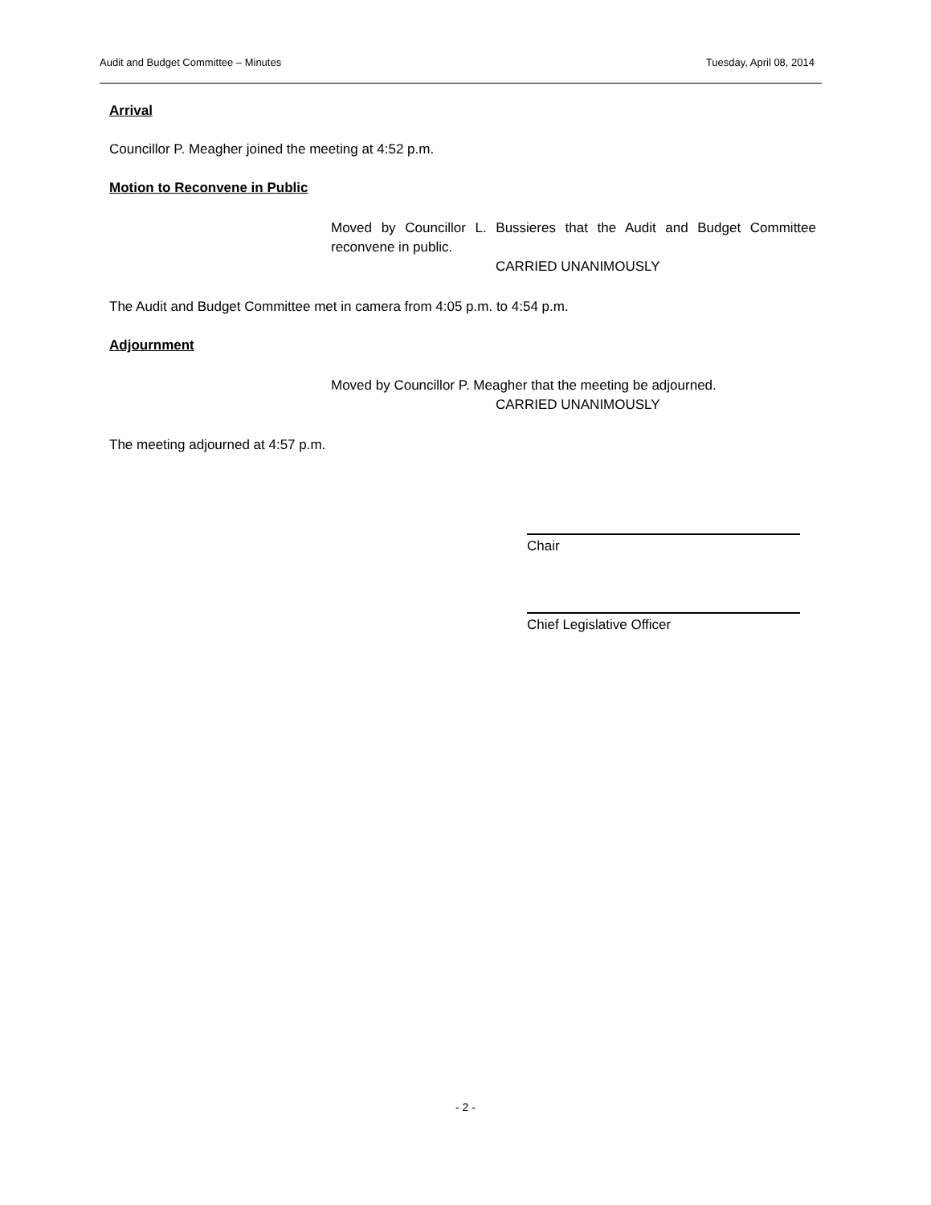Audit and Budget Committee – Minutes Tuesday, April 08, 2014
Arrival
Councillor P. Meagher joined the meeting at 4:52 p.m.
Motion to Reconvene in Public
Moved by Councillor L. Bussieres that the Audit and Budget Committee reconvene in public.
CARRIED UNANIMOUSLY
The Audit and Budget Committee met in camera from 4:05 p.m. to 4:54 p.m.
Adjournment
Moved by Councillor P. Meagher that the meeting be adjourned.
CARRIED UNANIMOUSLY
The meeting adjourned at 4:57 p.m.
Chair
Chief Legislative Officer
- 2 -